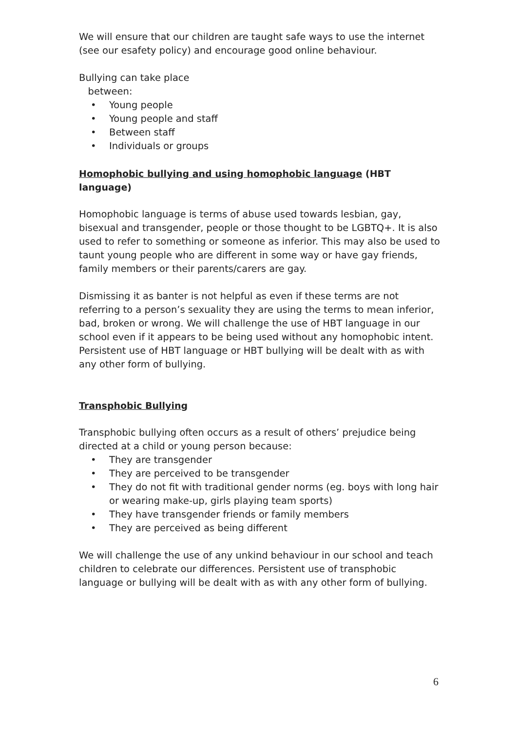We will ensure that our children are taught safe ways to use the internet (see our esafety policy) and encourage good online behaviour.
Bullying can take place
between:
• Young people
• Young people and staff
• Between staff
• Individuals or groups
Homophobic bullying and using homophobic language (HBT language)
Homophobic language is terms of abuse used towards lesbian, gay, bisexual and transgender, people or those thought to be LGBTQ+. It is also used to refer to something or someone as inferior. This may also be used to taunt young people who are different in some way or have gay friends, family members or their parents/carers are gay.
Dismissing it as banter is not helpful as even if these terms are not referring to a person’s sexuality they are using the terms to mean inferior, bad, broken or wrong. We will challenge the use of HBT language in our school even if it appears to be being used without any homophobic intent. Persistent use of HBT language or HBT bullying will be dealt with as with any other form of bullying.
Transphobic Bullying
Transphobic bullying often occurs as a result of others’ prejudice being directed at a child or young person because:
• They are transgender
• They are perceived to be transgender
• They do not fit with traditional gender norms (eg. boys with long hair or wearing make-up, girls playing team sports)
• They have transgender friends or family members
• They are perceived as being different
We will challenge the use of any unkind behaviour in our school and teach children to celebrate our differences. Persistent use of transphobic language or bullying will be dealt with as with any other form of bullying.
6